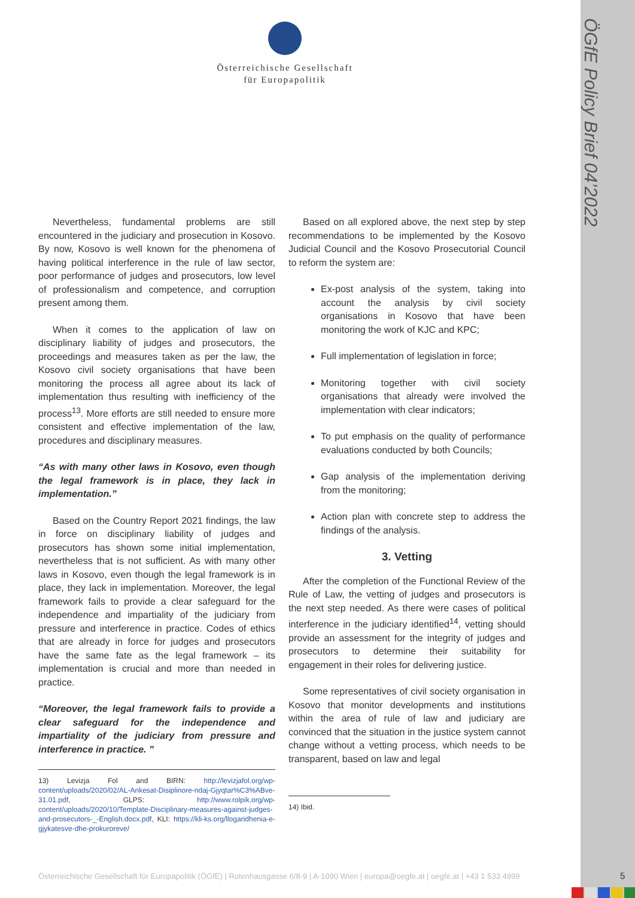ÖGfE Policy Brief 04’2022
Österreichische Gesellschaft
für Europapolitik
Nevertheless, fundamental problems are still encountered in the judiciary and prosecution in Kosovo. By now, Kosovo is well known for the phenomena of having political interference in the rule of law sector, poor performance of judges and prosecutors, low level of professionalism and competence, and corruption present among them.
When it comes to the application of law on disciplinary liability of judges and prosecutors, the proceedings and measures taken as per the law, the Kosovo civil society organisations that have been monitoring the process all agree about its lack of implementation thus resulting with inefficiency of the process<sup>13</sup>. More efforts are still needed to ensure more consistent and effective implementation of the law, procedures and disciplinary measures.
“As with many other laws in Kosovo, even though the legal framework is in place, they lack in implementation.”
Based on the Country Report 2021 findings, the law in force on disciplinary liability of judges and prosecutors has shown some initial implementation, nevertheless that is not sufficient. As with many other laws in Kosovo, even though the legal framework is in place, they lack in implementation. Moreover, the legal framework fails to provide a clear safeguard for the independence and impartiality of the judiciary from pressure and interference in practice. Codes of ethics that are already in force for judges and prosecutors have the same fate as the legal framework – its implementation is crucial and more than needed in practice.
“Moreover, the legal framework fails to provide a clear safeguard for the independence and impartiality of the judiciary from pressure and interference in practice. ”
13) Levizja Fol and BIRN: http://levizjafol.org/wp-content/uploads/2020/02/AL-Ankesat-Disiplinore-ndaj-Gjyqtar%C3%ABve-31.01.pdf, GLPS: http://www.rolpik.org/wp-content/uploads/2020/10/Template-Disciplinary-measures-against-judges-and-prosecutors-_-English.docx.pdf, KLI: https://kli-ks.org/llogaridhenia-e-gjykatesve-dhe-prokuroreve/
Based on all explored above, the next step by step recommendations to be implemented by the Kosovo Judicial Council and the Kosovo Prosecutorial Council to reform the system are:
Ex-post analysis of the system, taking into account the analysis by civil society organisations in Kosovo that have been monitoring the work of KJC and KPC;
Full implementation of legislation in force;
Monitoring together with civil society organisations that already were involved the implementation with clear indicators;
To put emphasis on the quality of performance evaluations conducted by both Councils;
Gap analysis of the implementation deriving from the monitoring;
Action plan with concrete step to address the findings of the analysis.
3. Vetting
After the completion of the Functional Review of the Rule of Law, the vetting of judges and prosecutors is the next step needed. As there were cases of political interference in the judiciary identified<sup>14</sup>, vetting should provide an assessment for the integrity of judges and prosecutors to determine their suitability for engagement in their roles for delivering justice.
Some representatives of civil society organisation in Kosovo that monitor developments and institutions within the area of rule of law and judiciary are convinced that the situation in the justice system cannot change without a vetting process, which needs to be transparent, based on law and legal
14) Ibid.
Österreichische Gesellschaft für Europapolitik (ÖGfE) | Rotenhausgasse 6/8-9 | A-1090 Wien | europa@oegfe.at | oegfe.at | +43 1 533 4999
5